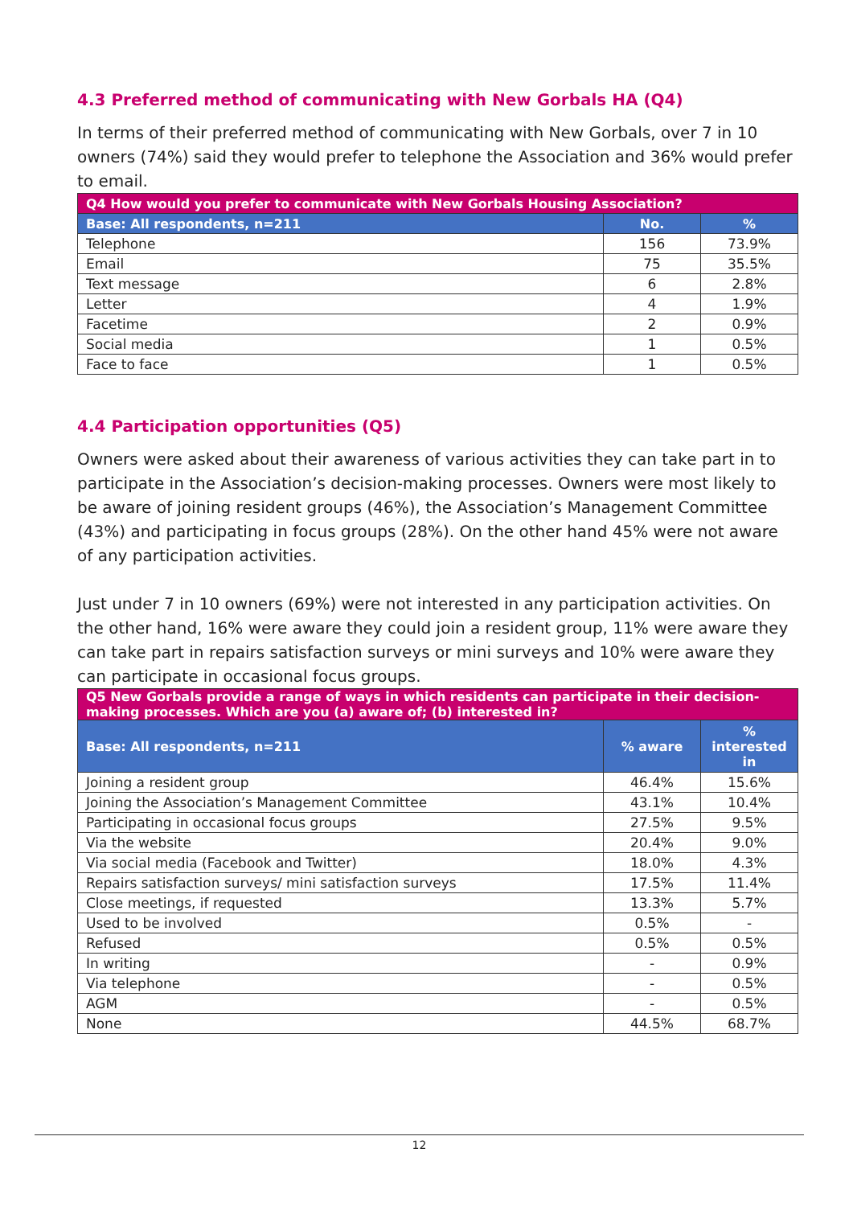4.3 Preferred method of communicating with New Gorbals HA (Q4)
In terms of their preferred method of communicating with New Gorbals, over 7 in 10 owners (74%) said they would prefer to telephone the Association and 36% would prefer to email.
| Q4 How would you prefer to communicate with New Gorbals Housing Association? | | |
| --- | --- | --- |
| Base: All respondents, n=211 | No. | % |
| Telephone | 156 | 73.9% |
| Email | 75 | 35.5% |
| Text message | 6 | 2.8% |
| Letter | 4 | 1.9% |
| Facetime | 2 | 0.9% |
| Social media | 1 | 0.5% |
| Face to face | 1 | 0.5% |
4.4 Participation opportunities (Q5)
Owners were asked about their awareness of various activities they can take part in to participate in the Association’s decision-making processes. Owners were most likely to be aware of joining resident groups (46%), the Association’s Management Committee (43%) and participating in focus groups (28%). On the other hand 45% were not aware of any participation activities.
Just under 7 in 10 owners (69%) were not interested in any participation activities. On the other hand, 16% were aware they could join a resident group, 11% were aware they can take part in repairs satisfaction surveys or mini surveys and 10% were aware they can participate in occasional focus groups.
| Q5 New Gorbals provide a range of ways in which residents can participate in their decision-making processes. Which are you (a) aware of; (b) interested in? | | |
| --- | --- | --- |
| Base: All respondents, n=211 | % aware | % interested in |
| Joining a resident group | 46.4% | 15.6% |
| Joining the Association’s Management Committee | 43.1% | 10.4% |
| Participating in occasional focus groups | 27.5% | 9.5% |
| Via the website | 20.4% | 9.0% |
| Via social media (Facebook and Twitter) | 18.0% | 4.3% |
| Repairs satisfaction surveys/ mini satisfaction surveys | 17.5% | 11.4% |
| Close meetings, if requested | 13.3% | 5.7% |
| Used to be involved | 0.5% | - |
| Refused | 0.5% | 0.5% |
| In writing | - | 0.9% |
| Via telephone | - | 0.5% |
| AGM | - | 0.5% |
| None | 44.5% | 68.7% |
12